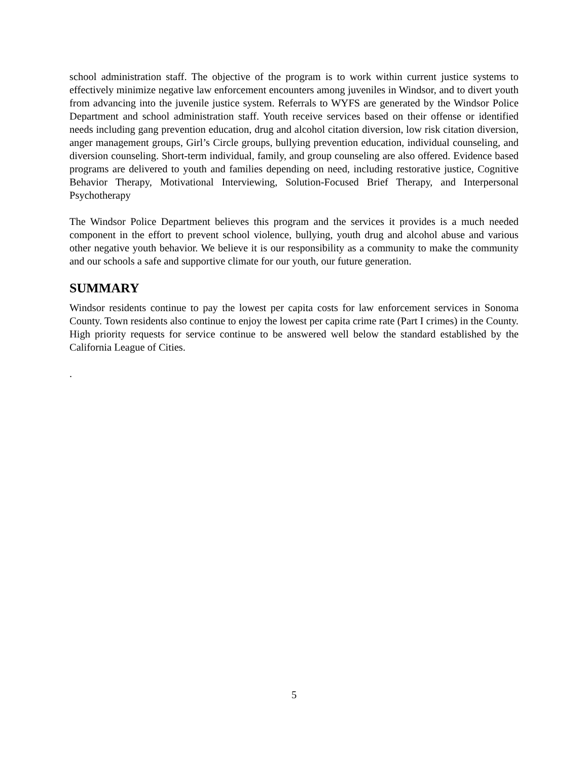school administration staff. The objective of the program is to work within current justice systems to effectively minimize negative law enforcement encounters among juveniles in Windsor, and to divert youth from advancing into the juvenile justice system. Referrals to WYFS are generated by the Windsor Police Department and school administration staff. Youth receive services based on their offense or identified needs including gang prevention education, drug and alcohol citation diversion, low risk citation diversion, anger management groups, Girl’s Circle groups, bullying prevention education, individual counseling, and diversion counseling. Short-term individual, family, and group counseling are also offered. Evidence based programs are delivered to youth and families depending on need, including restorative justice, Cognitive Behavior Therapy, Motivational Interviewing, Solution-Focused Brief Therapy, and Interpersonal Psychotherapy
The Windsor Police Department believes this program and the services it provides is a much needed component in the effort to prevent school violence, bullying, youth drug and alcohol abuse and various other negative youth behavior. We believe it is our responsibility as a community to make the community and our schools a safe and supportive climate for our youth, our future generation.
SUMMARY
Windsor residents continue to pay the lowest per capita costs for law enforcement services in Sonoma County. Town residents also continue to enjoy the lowest per capita crime rate (Part I crimes) in the County. High priority requests for service continue to be answered well below the standard established by the California League of Cities.
.
5